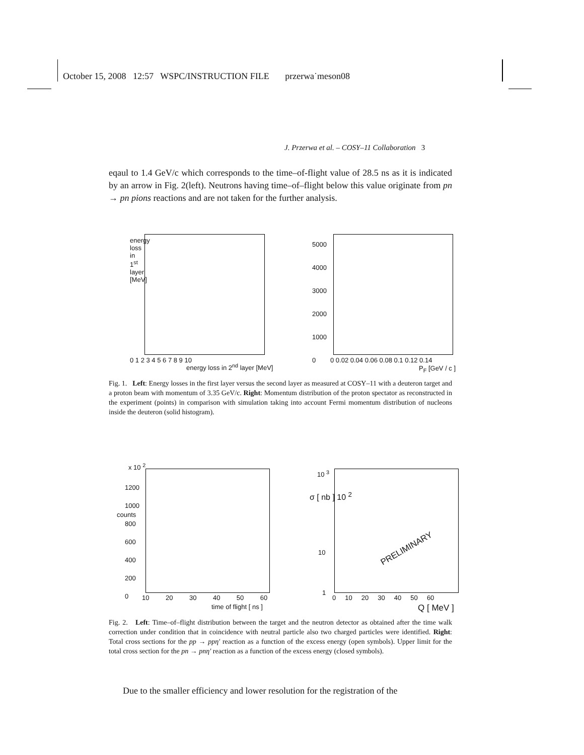October 15, 2008 12:57 WSPC/INSTRUCTION FILE przerwa˙meson08
J. Przerwa et al. – COSY–11 Collaboration 3
eqaul to 1.4 GeV/c which corresponds to the time–of-flight value of 28.5 ns as it is indicated by an arrow in Fig. 2(left). Neutrons having time–of–flight below this value originate from pn → pn pions reactions and are not taken for the further analysis.
0 1 2 3 4 5 6 7 8 9 10
energy loss in 2<sup>nd</sup> layer [MeV]
energy loss in 1<sup>st</sup> layer [MeV]
5000
4000
3000
2000
1000
0
0 0.02 0.04 0.06 0.08 0.1 0.12 0.14
P<sub>F</sub> [GeV / c ]
Fig. 1. Left: Energy losses in the first layer versus the second layer as measured at COSY–11 with a deuteron target and a proton beam with momentum of 3.35 GeV/c. Right: Momentum distribution of the proton spectator as reconstructed in the experiment (points) in comparison with simulation taking into account Fermi momentum distribution of nucleons inside the deuteron (solid histogram).
x 10 <sup>2</sup>
1200
1000
800
600
400
200
0
counts
10 20 30 40 50 60
time of flight [ ns ]
10 <sup>3</sup>
σ [ nb ] 10 <sup>2</sup>
10
1
PRELIMINARY
0 10 20 30 40 50 60
Q [ MeV ]
Fig. 2. Left: Time–of–flight distribution between the target and the neutron detector as obtained after the time walk correction under condition that in coincidence with neutral particle also two charged particles were identified. Right: Total cross sections for the pp → ppη′ reaction as a function of the excess energy (open symbols). Upper limit for the total cross section for the pn → pnη′ reaction as a function of the excess energy (closed symbols).
Due to the smaller efficiency and lower resolution for the registration of the